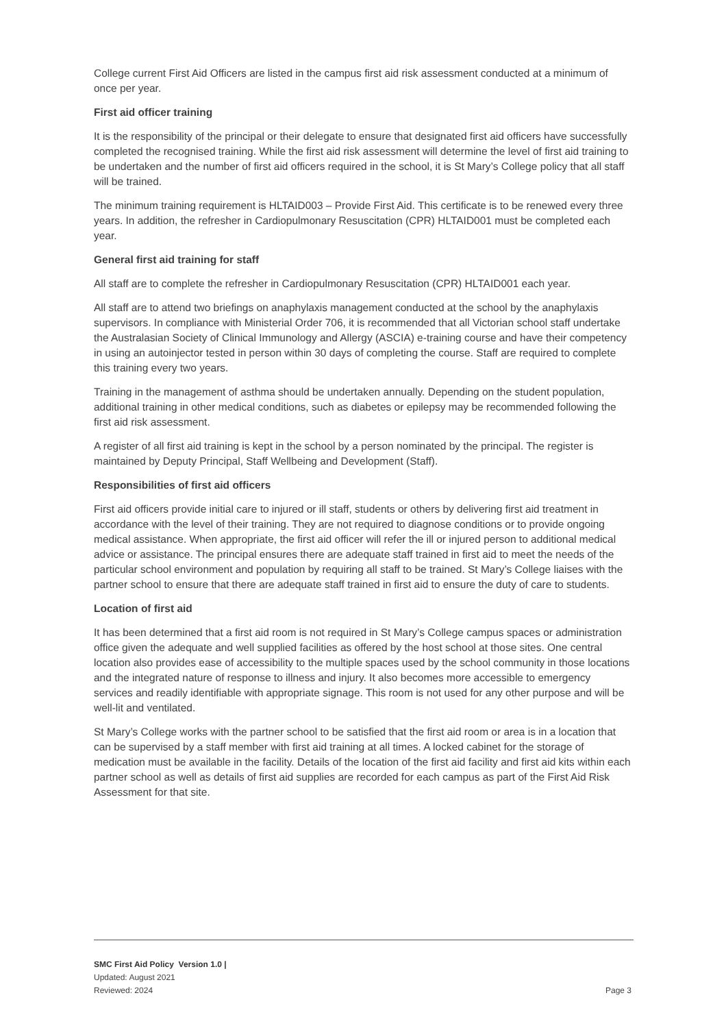College current First Aid Officers are listed in the campus first aid risk assessment conducted at a minimum of once per year.
First aid officer training
It is the responsibility of the principal or their delegate to ensure that designated first aid officers have successfully completed the recognised training. While the first aid risk assessment will determine the level of first aid training to be undertaken and the number of first aid officers required in the school, it is St Mary’s College policy that all staff will be trained.
The minimum training requirement is HLTAID003 – Provide First Aid. This certificate is to be renewed every three years. In addition, the refresher in Cardiopulmonary Resuscitation (CPR) HLTAID001 must be completed each year.
General first aid training for staff
All staff are to complete the refresher in Cardiopulmonary Resuscitation (CPR) HLTAID001 each year.
All staff are to attend two briefings on anaphylaxis management conducted at the school by the anaphylaxis supervisors. In compliance with Ministerial Order 706, it is recommended that all Victorian school staff undertake the Australasian Society of Clinical Immunology and Allergy (ASCIA) e-training course and have their competency in using an autoinjector tested in person within 30 days of completing the course. Staff are required to complete this training every two years.
Training in the management of asthma should be undertaken annually. Depending on the student population, additional training in other medical conditions, such as diabetes or epilepsy may be recommended following the first aid risk assessment.
A register of all first aid training is kept in the school by a person nominated by the principal. The register is maintained by Deputy Principal, Staff Wellbeing and Development (Staff).
Responsibilities of first aid officers
First aid officers provide initial care to injured or ill staff, students or others by delivering first aid treatment in accordance with the level of their training. They are not required to diagnose conditions or to provide ongoing medical assistance. When appropriate, the first aid officer will refer the ill or injured person to additional medical advice or assistance. The principal ensures there are adequate staff trained in first aid to meet the needs of the particular school environment and population by requiring all staff to be trained. St Mary’s College liaises with the partner school to ensure that there are adequate staff trained in first aid to ensure the duty of care to students.
Location of first aid
It has been determined that a first aid room is not required in St Mary’s College campus spaces or administration office given the adequate and well supplied facilities as offered by the host school at those sites. One central location also provides ease of accessibility to the multiple spaces used by the school community in those locations and the integrated nature of response to illness and injury. It also becomes more accessible to emergency services and readily identifiable with appropriate signage. This room is not used for any other purpose and will be well-lit and ventilated.
St Mary’s College works with the partner school to be satisfied that the first aid room or area is in a location that can be supervised by a staff member with first aid training at all times. A locked cabinet for the storage of medication must be available in the facility. Details of the location of the first aid facility and first aid kits within each partner school as well as details of first aid supplies are recorded for each campus as part of the First Aid Risk Assessment for that site.
SMC First Aid Policy Version 1.0 |
Updated: August 2021
Reviewed: 2024 Page 3